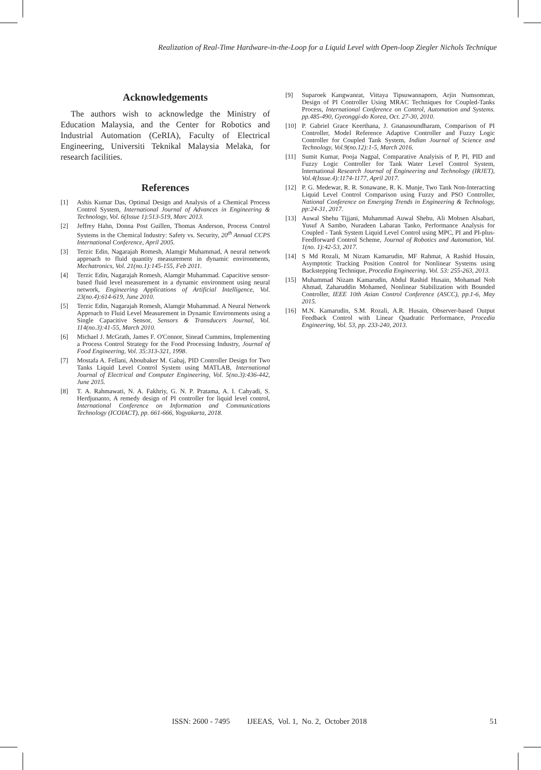Realization of Real-Time Hardware-in-the-Loop for a Liquid Level with Open-loop Ziegler Nichols Technique
Acknowledgements
The authors wish to acknowledge the Ministry of Education Malaysia, and the Center for Robotics and Industrial Automation (CeRIA), Faculty of Electrical Engineering, Universiti Teknikal Malaysia Melaka, for research facilities.
References
[1] Ashis Kumar Das, Optimal Design and Analysis of a Chemical Process Control System, International Journal of Advances in Engineering & Technology, Vol. 6(Issue 1):513-519, Marc 2013.
[2] Jeffrey Hahn, Donna Post Guillen, Thomas Anderson, Process Control Systems in the Chemical Industry: Safety vs. Security, 20<sup>th</sup> Annual CCPS International Conference, April 2005.
[3] Terzic Edin, Nagarajah Romesh, Alamgir Muhammad, A neural network approach to fluid quantity measurement in dynamic environments, Mechatronics, Vol. 21(no.1):145-155, Feb 2011.
[4] Terzic Edin, Nagarajah Romesh, Alamgir Muhammad. Capacitive sensor-based fluid level measurement in a dynamic environment using neural network, Engineering Applications of Artificial Intelligence, Vol. 23(no.4):614-619, June 2010.
[5] Terzic Edin, Nagarajah Romesh, Alamgir Muhammad. A Neural Network Approach to Fluid Level Measurement in Dynamic Environments using a Single Capacitive Sensor, Sensors & Transducers Journal, Vol. 114(no.3):41-55, March 2010.
[6] Michael J. McGrath, James F. O'Connor, Sinead Cummins, Implementing a Process Control Strategy for the Food Processing Industry, Journal of Food Engineering, Vol. 35:313-321, 1998.
[7] Mostafa A. Fellani, Aboubaker M. Gabaj, PID Controller Design for Two Tanks Liquid Level Control System using MATLAB, International Journal of Electrical and Computer Engineering, Vol. 5(no.3):436-442, June 2015.
[8] T. A. Rahmawati, N. A. Fakhriy, G. N. P. Pratama, A. I. Cahyadi, S. Herdjunanto, A remedy design of PI controller for liquid level control, International Conference on Information and Communications Technology (ICOIACT), pp. 661-666, Yogyakarta, 2018.
[9] Suparoek Kangwanrat, Vittaya Tipsuwannaporn, Arjin Numsomran, Design of PI Controller Using MRAC Techniques for Coupled-Tanks Process, International Conference on Control, Automation and Systems. pp.485-490, Gyeonggi-do Korea, Oct. 27-30, 2010.
[10] P. Gabriel Grace Keerthana, J. Gnanasoundharam, Comparison of PI Controller, Model Reference Adaptive Controller and Fuzzy Logic Controller for Coupled Tank System, Indian Journal of Science and Technology, Vol.9(no.12):1-5, March 2016.
[11] Sumit Kumar, Pooja Nagpal, Comparative Analyisis of P, PI, PID and Fuzzy Logic Controller for Tank Water Level Control System, International Research Journal of Engineering and Technology (IRJET), Vol.4(Issue.4):1174-1177, April 2017.
[12] P. G. Medewar, R. R. Sonawane, R. K. Munje, Two Tank Non-Interacting Liquid Level Control Comparison using Fuzzy and PSO Controller, National Conference on Emerging Trends in Engineering & Technology, pp:24-31, 2017.
[13] Auwal Shehu Tijjani, Muhammad Auwal Shehu, Ali Mohsen Alsabari, Yusuf A Sambo, Nuradeen Labaran Tanko, Performance Analysis for Coupled - Tank System Liquid Level Control using MPC, PI and PI-plus-Feedforward Control Scheme, Journal of Robotics and Automation, Vol. 1(no. 1):42-53, 2017.
[14] S Md Rozali, M Nizam Kamarudin, MF Rahmat, A Rashid Husain, Asymptotic Tracking Position Control for Nonlinear Systems using Backstepping Technique, Procedia Engineering, Vol. 53: 255-263, 2013.
[15] Muhammad Nizam Kamarudin, Abdul Rashid Husain, Mohamad Noh Ahmad, Zaharuddin Mohamed, Nonlinear Stabilization with Bounded Controller, IEEE 10th Asian Control Conference (ASCC), pp.1-6, May 2015.
[16] M.N. Kamarudin, S.M. Rozali, A.R. Husain, Observer-based Output Feedback Control with Linear Quadratic Performance, Procedia Engineering, Vol. 53, pp. 233-240, 2013.
ISSN: 2600 - 7495 IJEEAS, Vol. 1, No. 2, October 2018 51